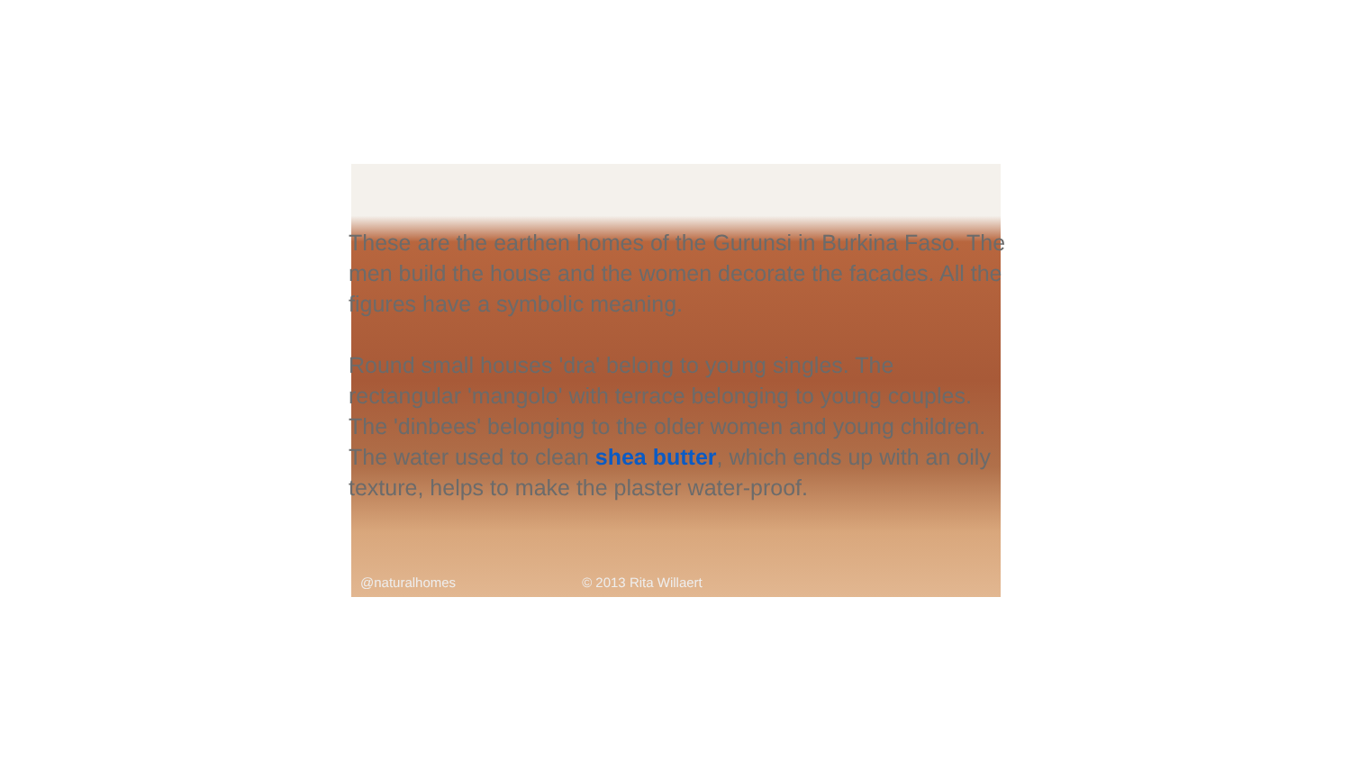@naturalhomes © 2013 Rita Willaert
These are the earthen homes of the Gurunsi in Burkina Faso. The men build the house and the women decorate the facades. All the figures have a symbolic meaning.
Round small houses 'dra' belong to young singles. The rectangular 'mangolo' with terrace belonging to young couples. The 'dinbees' belonging to the older women and young children. The water used to clean shea butter, which ends up with an oily texture, helps to make the plaster water-proof.